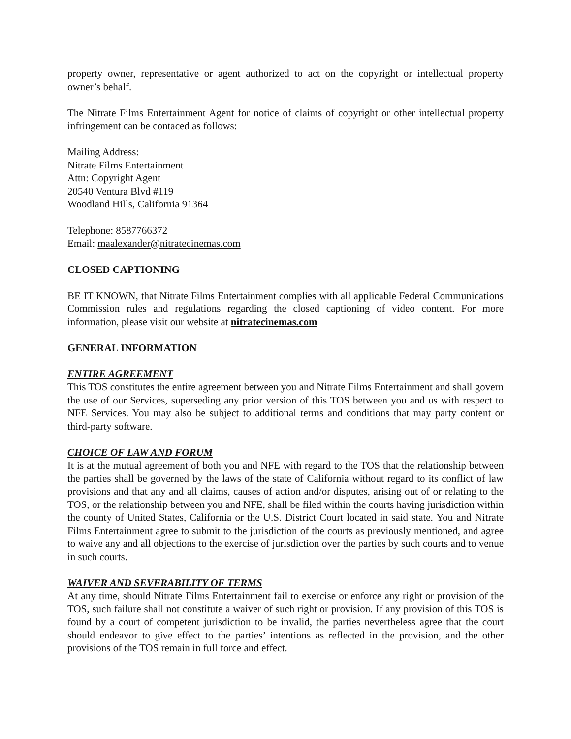property owner, representative or agent authorized to act on the copyright or intellectual property owner’s behalf.
The Nitrate Films Entertainment Agent for notice of claims of copyright or other intellectual property infringement can be contaced as follows:
Mailing Address:
Nitrate Films Entertainment
Attn: Copyright Agent
20540 Ventura Blvd #119
Woodland Hills, California 91364
Telephone: 8587766372
Email: maalexander@nitratecinemas.com
CLOSED CAPTIONING
BE IT KNOWN, that Nitrate Films Entertainment complies with all applicable Federal Communications Commission rules and regulations regarding the closed captioning of video content. For more information, please visit our website at nitratecinemas.com
GENERAL INFORMATION
ENTIRE AGREEMENT
This TOS constitutes the entire agreement between you and Nitrate Films Entertainment and shall govern the use of our Services, superseding any prior version of this TOS between you and us with respect to NFE Services. You may also be subject to additional terms and conditions that may party content or third-party software.
CHOICE OF LAW AND FORUM
It is at the mutual agreement of both you and NFE with regard to the TOS that the relationship between the parties shall be governed by the laws of the state of California without regard to its conflict of law provisions and that any and all claims, causes of action and/or disputes, arising out of or relating to the TOS, or the relationship between you and NFE, shall be filed within the courts having jurisdiction within the county of United States, California or the U.S. District Court located in said state. You and Nitrate Films Entertainment agree to submit to the jurisdiction of the courts as previously mentioned, and agree to waive any and all objections to the exercise of jurisdiction over the parties by such courts and to venue in such courts.
WAIVER AND SEVERABILITY OF TERMS
At any time, should Nitrate Films Entertainment fail to exercise or enforce any right or provision of the TOS, such failure shall not constitute a waiver of such right or provision. If any provision of this TOS is found by a court of competent jurisdiction to be invalid, the parties nevertheless agree that the court should endeavor to give effect to the parties’ intentions as reflected in the provision, and the other provisions of the TOS remain in full force and effect.